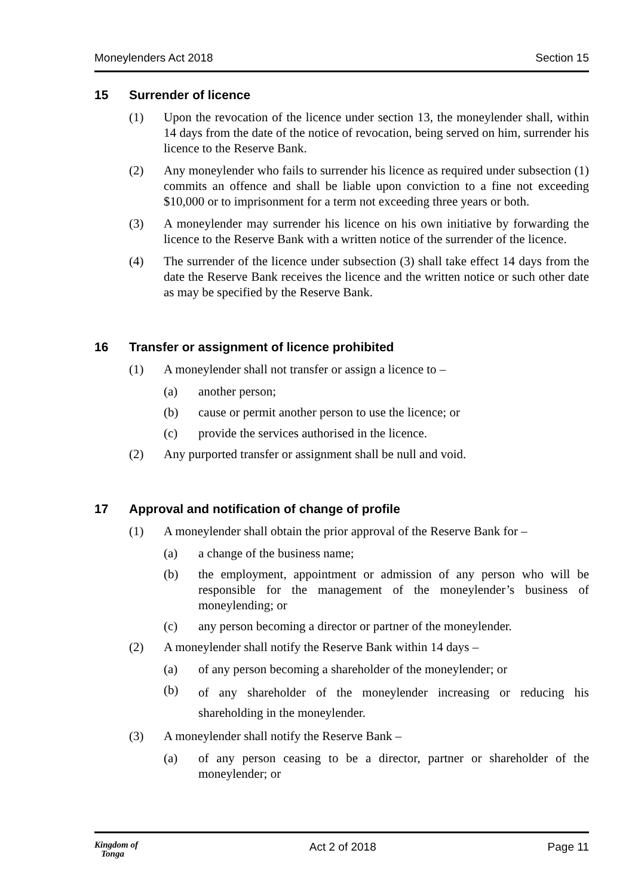Moneylenders Act 2018 Section 15
15 Surrender of licence
(1) Upon the revocation of the licence under section 13, the moneylender shall, within 14 days from the date of the notice of revocation, being served on him, surrender his licence to the Reserve Bank.
(2) Any moneylender who fails to surrender his licence as required under subsection (1) commits an offence and shall be liable upon conviction to a fine not exceeding $10,000 or to imprisonment for a term not exceeding three years or both.
(3) A moneylender may surrender his licence on his own initiative by forwarding the licence to the Reserve Bank with a written notice of the surrender of the licence.
(4) The surrender of the licence under subsection (3) shall take effect 14 days from the date the Reserve Bank receives the licence and the written notice or such other date as may be specified by the Reserve Bank.
16 Transfer or assignment of licence prohibited
(1) A moneylender shall not transfer or assign a licence to –
(a) another person;
(b) cause or permit another person to use the licence; or
(c) provide the services authorised in the licence.
(2) Any purported transfer or assignment shall be null and void.
17 Approval and notification of change of profile
(1) A moneylender shall obtain the prior approval of the Reserve Bank for –
(a) a change of the business name;
(b) the employment, appointment or admission of any person who will be responsible for the management of the moneylender’s business of moneylending; or
(c) any person becoming a director or partner of the moneylender.
(2) A moneylender shall notify the Reserve Bank within 14 days –
(a) of any person becoming a shareholder of the moneylender; or
(b)
of any shareholder of the moneylender increasing or reducing his shareholding in the moneylender.
(3) A moneylender shall notify the Reserve Bank –
(a) of any person ceasing to be a director, partner or shareholder of the moneylender; or
Kingdom of
Tonga Act 2 of 2018 Page 11